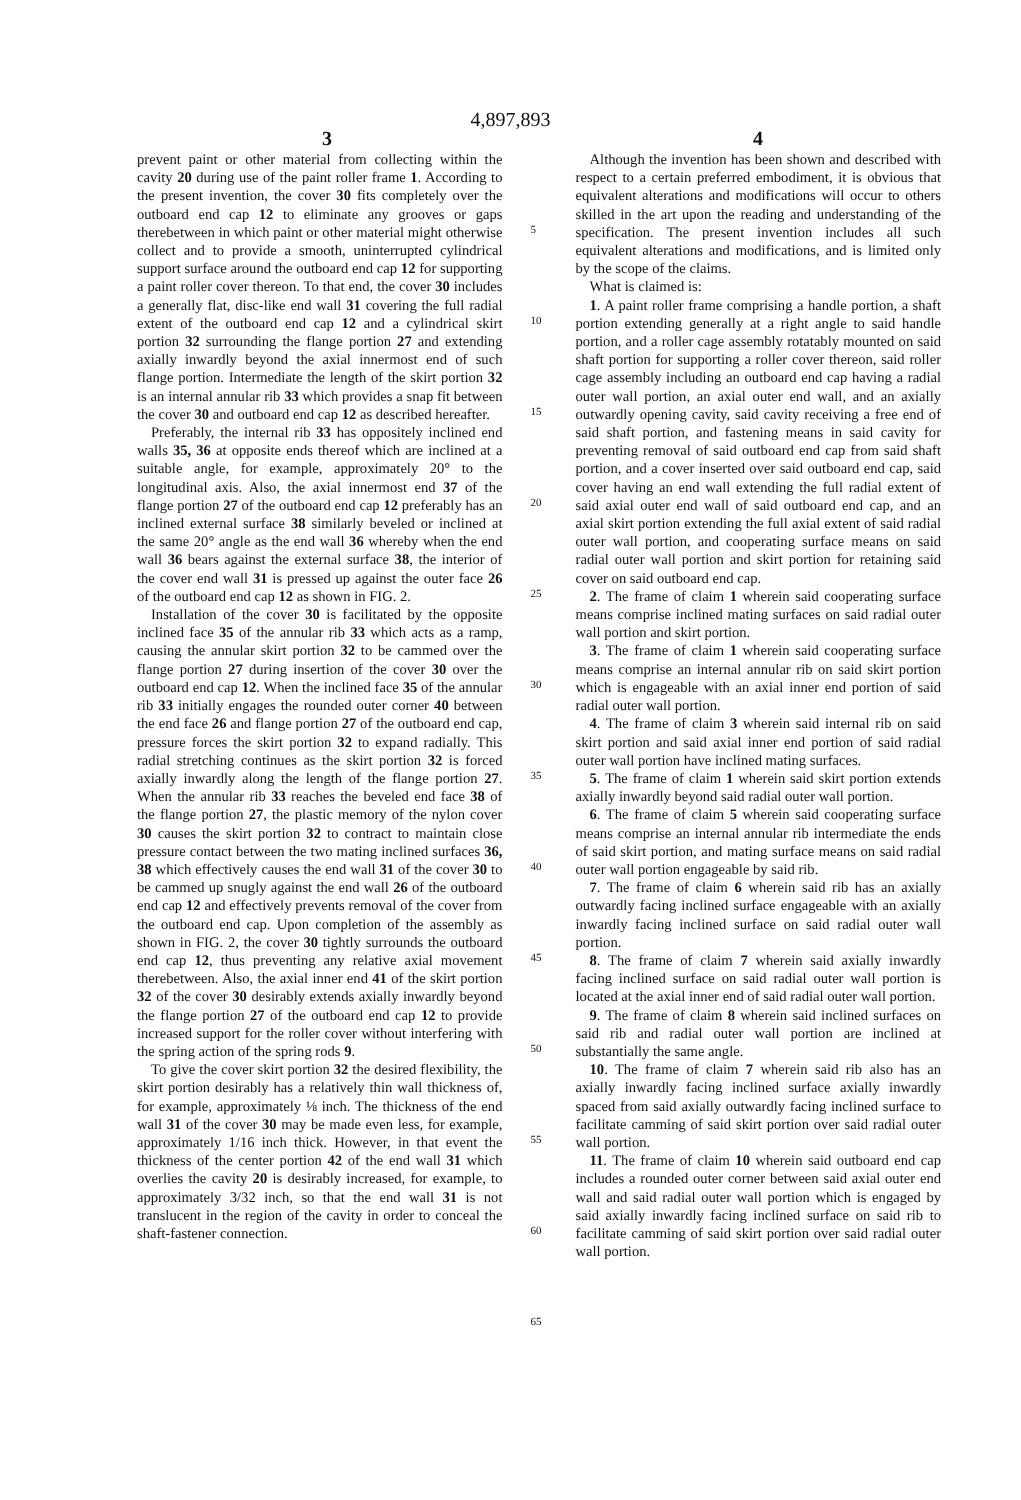4,897,893
3 4
prevent paint or other material from collecting within the cavity 20 during use of the paint roller frame 1. According to the present invention, the cover 30 fits completely over the outboard end cap 12 to eliminate any grooves or gaps therebetween in which paint or other material might otherwise collect and to provide a smooth, uninterrupted cylindrical support surface around the outboard end cap 12 for supporting a paint roller cover thereon. To that end, the cover 30 includes a generally flat, disc-like end wall 31 covering the full radial extent of the outboard end cap 12 and a cylindrical skirt portion 32 surrounding the flange portion 27 and extending axially inwardly beyond the axial innermost end of such flange portion. Intermediate the length of the skirt portion 32 is an internal annular rib 33 which provides a snap fit between the cover 30 and outboard end cap 12 as described hereafter.
Preferably, the internal rib 33 has oppositely inclined end walls 35, 36 at opposite ends thereof which are inclined at a suitable angle, for example, approximately 20° to the longitudinal axis. Also, the axial innermost end 37 of the flange portion 27 of the outboard end cap 12 preferably has an inclined external surface 38 similarly beveled or inclined at the same 20° angle as the end wall 36 whereby when the end wall 36 bears against the external surface 38, the interior of the cover end wall 31 is pressed up against the outer face 26 of the outboard end cap 12 as shown in FIG. 2.
Installation of the cover 30 is facilitated by the opposite inclined face 35 of the annular rib 33 which acts as a ramp, causing the annular skirt portion 32 to be cammed over the flange portion 27 during insertion of the cover 30 over the outboard end cap 12. When the inclined face 35 of the annular rib 33 initially engages the rounded outer corner 40 between the end face 26 and flange portion 27 of the outboard end cap, pressure forces the skirt portion 32 to expand radially. This radial stretching continues as the skirt portion 32 is forced axially inwardly along the length of the flange portion 27. When the annular rib 33 reaches the beveled end face 38 of the flange portion 27, the plastic memory of the nylon cover 30 causes the skirt portion 32 to contract to maintain close pressure contact between the two mating inclined surfaces 36, 38 which effectively causes the end wall 31 of the cover 30 to be cammed up snugly against the end wall 26 of the outboard end cap 12 and effectively prevents removal of the cover from the outboard end cap. Upon completion of the assembly as shown in FIG. 2, the cover 30 tightly surrounds the outboard end cap 12, thus preventing any relative axial movement therebetween. Also, the axial inner end 41 of the skirt portion 32 of the cover 30 desirably extends axially inwardly beyond the flange portion 27 of the outboard end cap 12 to provide increased support for the roller cover without interfering with the spring action of the spring rods 9.
To give the cover skirt portion 32 the desired flexibility, the skirt portion desirably has a relatively thin wall thickness of, for example, approximately ⅛ inch. The thickness of the end wall 31 of the cover 30 may be made even less, for example, approximately 1/16 inch thick. However, in that event the thickness of the center portion 42 of the end wall 31 which overlies the cavity 20 is desirably increased, for example, to approximately 3/32 inch, so that the end wall 31 is not translucent in the region of the cavity in order to conceal the shaft-fastener connection.
5
10
15
20
25
30
35
40
45
50
55
60
65
Although the invention has been shown and described with respect to a certain preferred embodiment, it is obvious that equivalent alterations and modifications will occur to others skilled in the art upon the reading and understanding of the specification. The present invention includes all such equivalent alterations and modifications, and is limited only by the scope of the claims.
What is claimed is:
1. A paint roller frame comprising a handle portion, a shaft portion extending generally at a right angle to said handle portion, and a roller cage assembly rotatably mounted on said shaft portion for supporting a roller cover thereon, said roller cage assembly including an outboard end cap having a radial outer wall portion, an axial outer end wall, and an axially outwardly opening cavity, said cavity receiving a free end of said shaft portion, and fastening means in said cavity for preventing removal of said outboard end cap from said shaft portion, and a cover inserted over said outboard end cap, said cover having an end wall extending the full radial extent of said axial outer end wall of said outboard end cap, and an axial skirt portion extending the full axial extent of said radial outer wall portion, and cooperating surface means on said radial outer wall portion and skirt portion for retaining said cover on said outboard end cap.
2. The frame of claim 1 wherein said cooperating surface means comprise inclined mating surfaces on said radial outer wall portion and skirt portion.
3. The frame of claim 1 wherein said cooperating surface means comprise an internal annular rib on said skirt portion which is engageable with an axial inner end portion of said radial outer wall portion.
4. The frame of claim 3 wherein said internal rib on said skirt portion and said axial inner end portion of said radial outer wall portion have inclined mating surfaces.
5. The frame of claim 1 wherein said skirt portion extends axially inwardly beyond said radial outer wall portion.
6. The frame of claim 5 wherein said cooperating surface means comprise an internal annular rib intermediate the ends of said skirt portion, and mating surface means on said radial outer wall portion engageable by said rib.
7. The frame of claim 6 wherein said rib has an axially outwardly facing inclined surface engageable with an axially inwardly facing inclined surface on said radial outer wall portion.
8. The frame of claim 7 wherein said axially inwardly facing inclined surface on said radial outer wall portion is located at the axial inner end of said radial outer wall portion.
9. The frame of claim 8 wherein said inclined surfaces on said rib and radial outer wall portion are inclined at substantially the same angle.
10. The frame of claim 7 wherein said rib also has an axially inwardly facing inclined surface axially inwardly spaced from said axially outwardly facing inclined surface to facilitate camming of said skirt portion over said radial outer wall portion.
11. The frame of claim 10 wherein said outboard end cap includes a rounded outer corner between said axial outer end wall and said radial outer wall portion which is engaged by said axially inwardly facing inclined surface on said rib to facilitate camming of said skirt portion over said radial outer wall portion.